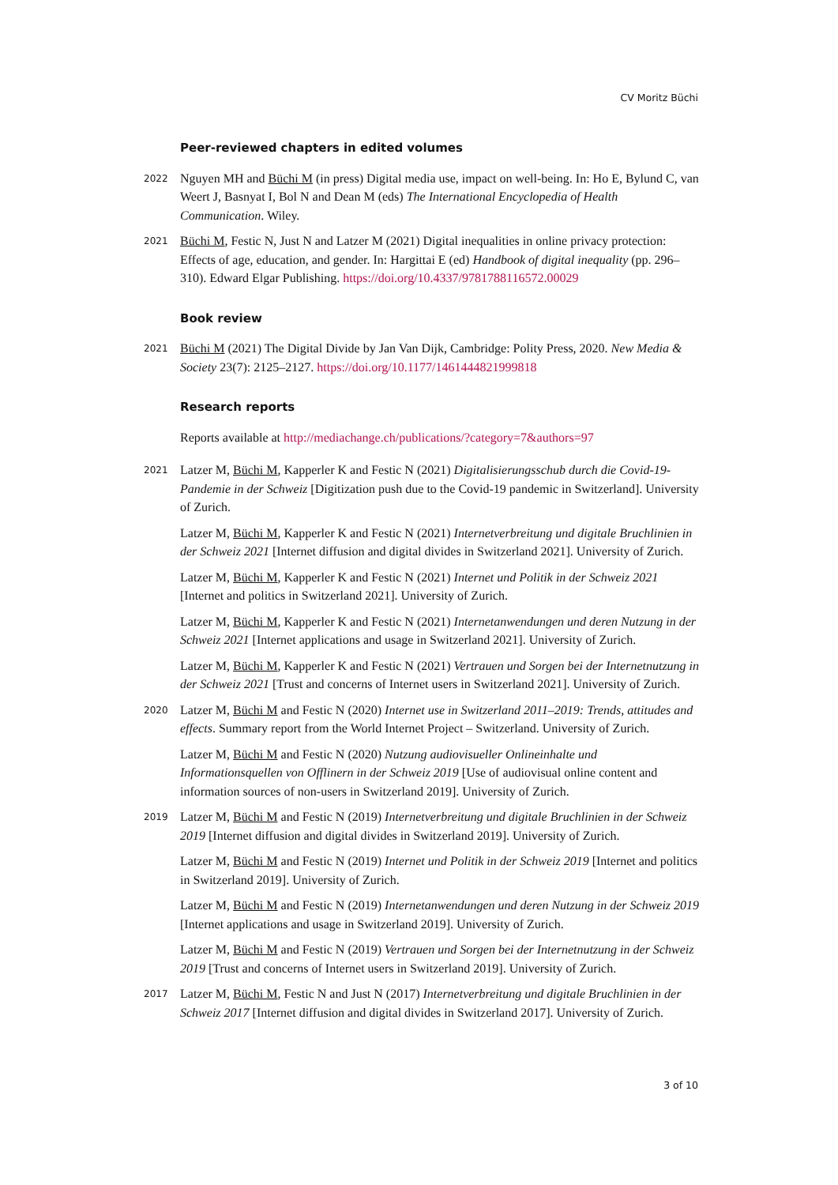CV Moritz Büchi
Peer-reviewed chapters in edited volumes
2022
Nguyen MH and Büchi M (in press) Digital media use, impact on well-being. In: Ho E, Bylund C, van Weert J, Basnyat I, Bol N and Dean M (eds) The International Encyclopedia of Health Communication. Wiley.
2021
Büchi M, Festic N, Just N and Latzer M (2021) Digital inequalities in online privacy protection: Effects of age, education, and gender. In: Hargittai E (ed) Handbook of digital inequality (pp. 296–310). Edward Elgar Publishing. https://doi.org/10.4337/9781788116572.00029
Book review
2021
Büchi M (2021) The Digital Divide by Jan Van Dijk, Cambridge: Polity Press, 2020. New Media & Society 23(7): 2125–2127. https://doi.org/10.1177/1461444821999818
Research reports
Reports available at http://mediachange.ch/publications/?category=7&authors=97
2021
Latzer M, Büchi M, Kapperler K and Festic N (2021) Digitalisierungsschub durch die Covid-19-Pandemie in der Schweiz [Digitization push due to the Covid-19 pandemic in Switzerland]. University of Zurich.
Latzer M, Büchi M, Kapperler K and Festic N (2021) Internetverbreitung und digitale Bruchlinien in der Schweiz 2021 [Internet diffusion and digital divides in Switzerland 2021]. University of Zurich.
Latzer M, Büchi M, Kapperler K and Festic N (2021) Internet und Politik in der Schweiz 2021 [Internet and politics in Switzerland 2021]. University of Zurich.
Latzer M, Büchi M, Kapperler K and Festic N (2021) Internetanwendungen und deren Nutzung in der Schweiz 2021 [Internet applications and usage in Switzerland 2021]. University of Zurich.
Latzer M, Büchi M, Kapperler K and Festic N (2021) Vertrauen und Sorgen bei der Internetnutzung in der Schweiz 2021 [Trust and concerns of Internet users in Switzerland 2021]. University of Zurich.
2020
Latzer M, Büchi M and Festic N (2020) Internet use in Switzerland 2011–2019: Trends, attitudes and effects. Summary report from the World Internet Project – Switzerland. University of Zurich.
Latzer M, Büchi M and Festic N (2020) Nutzung audiovisueller Onlineinhalte und Informationsquellen von Offlinern in der Schweiz 2019 [Use of audiovisual online content and information sources of non-users in Switzerland 2019]. University of Zurich.
2019
Latzer M, Büchi M and Festic N (2019) Internetverbreitung und digitale Bruchlinien in der Schweiz 2019 [Internet diffusion and digital divides in Switzerland 2019]. University of Zurich.
Latzer M, Büchi M and Festic N (2019) Internet und Politik in der Schweiz 2019 [Internet and politics in Switzerland 2019]. University of Zurich.
Latzer M, Büchi M and Festic N (2019) Internetanwendungen und deren Nutzung in der Schweiz 2019 [Internet applications and usage in Switzerland 2019]. University of Zurich.
Latzer M, Büchi M and Festic N (2019) Vertrauen und Sorgen bei der Internetnutzung in der Schweiz 2019 [Trust and concerns of Internet users in Switzerland 2019]. University of Zurich.
2017
Latzer M, Büchi M, Festic N and Just N (2017) Internetverbreitung und digitale Bruchlinien in der Schweiz 2017 [Internet diffusion and digital divides in Switzerland 2017]. University of Zurich.
3 of 10